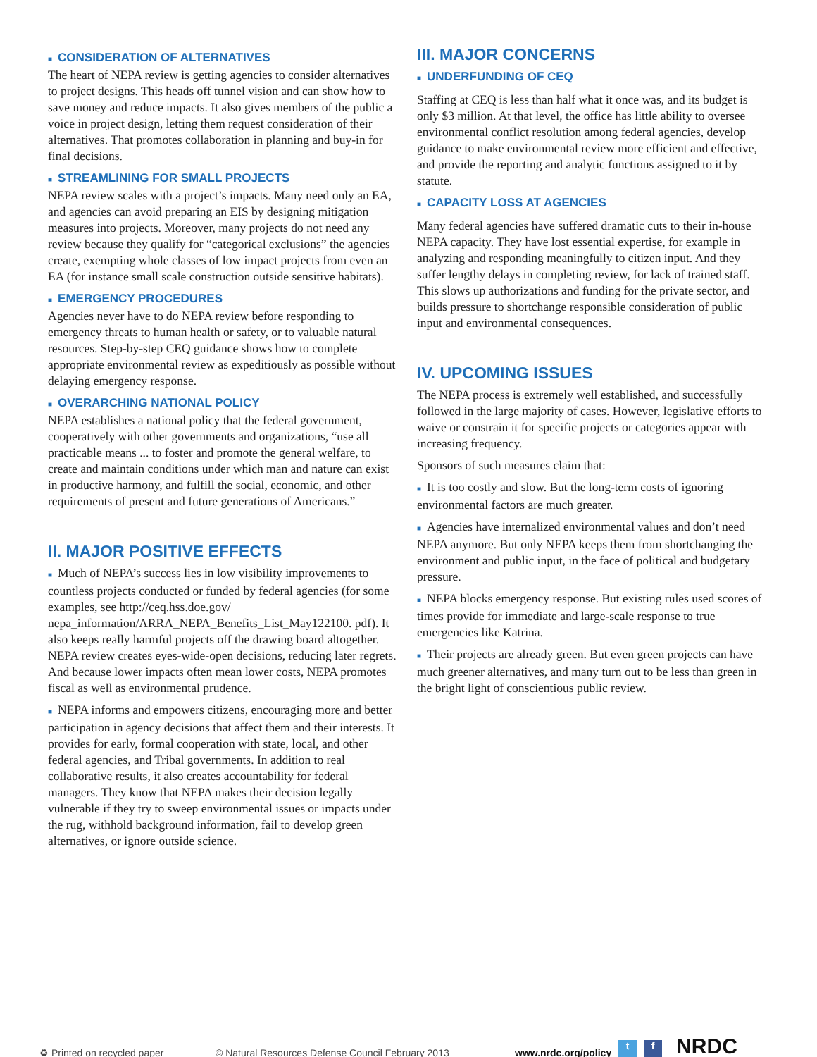■ CONSIDERATION OF ALTERNATIVES
The heart of NEPA review is getting agencies to consider alternatives to project designs. This heads off tunnel vision and can show how to save money and reduce impacts. It also gives members of the public a voice in project design, letting them request consideration of their alternatives. That promotes collaboration in planning and buy-in for final decisions.
■ STREAMLINING FOR SMALL PROJECTS
NEPA review scales with a project’s impacts. Many need only an EA, and agencies can avoid preparing an EIS by designing mitigation measures into projects. Moreover, many projects do not need any review because they qualify for “categorical exclusions” the agencies create, exempting whole classes of low impact projects from even an EA (for instance small scale construction outside sensitive habitats).
■ EMERGENCY PROCEDURES
Agencies never have to do NEPA review before responding to emergency threats to human health or safety, or to valuable natural resources. Step-by-step CEQ guidance shows how to complete appropriate environmental review as expeditiously as possible without delaying emergency response.
■ OVERARCHING NATIONAL POLICY
NEPA establishes a national policy that the federal government, cooperatively with other governments and organizations, “use all practicable means ... to foster and promote the general welfare, to create and maintain conditions under which man and nature can exist in productive harmony, and fulfill the social, economic, and other requirements of present and future generations of Americans.”
II. MAJOR POSITIVE EFFECTS
■ Much of NEPA’s success lies in low visibility improvements to countless projects conducted or funded by federal agencies (for some examples, see http://ceq.hss.doe.gov/ nepa_information/ARRA_NEPA_Benefits_List_May122100. pdf). It also keeps really harmful projects off the drawing board altogether. NEPA review creates eyes-wide-open decisions, reducing later regrets. And because lower impacts often mean lower costs, NEPA promotes fiscal as well as environmental prudence.
■ NEPA informs and empowers citizens, encouraging more and better participation in agency decisions that affect them and their interests. It provides for early, formal cooperation with state, local, and other federal agencies, and Tribal governments. In addition to real collaborative results, it also creates accountability for federal managers. They know that NEPA makes their decision legally vulnerable if they try to sweep environmental issues or impacts under the rug, withhold background information, fail to develop green alternatives, or ignore outside science.
III. MAJOR CONCERNS
■ UNDERFUNDING OF CEQ
Staffing at CEQ is less than half what it once was, and its budget is only $3 million. At that level, the office has little ability to oversee environmental conflict resolution among federal agencies, develop guidance to make environmental review more efficient and effective, and provide the reporting and analytic functions assigned to it by statute.
■ CAPACITY LOSS AT AGENCIES
Many federal agencies have suffered dramatic cuts to their in-house NEPA capacity. They have lost essential expertise, for example in analyzing and responding meaningfully to citizen input. And they suffer lengthy delays in completing review, for lack of trained staff. This slows up authorizations and funding for the private sector, and builds pressure to shortchange responsible consideration of public input and environmental consequences.
IV. UPCOMING ISSUES
The NEPA process is extremely well established, and successfully followed in the large majority of cases. However, legislative efforts to waive or constrain it for specific projects or categories appear with increasing frequency.
Sponsors of such measures claim that:
■ It is too costly and slow. But the long-term costs of ignoring environmental factors are much greater.
■ Agencies have internalized environmental values and don’t need NEPA anymore. But only NEPA keeps them from shortchanging the environment and public input, in the face of political and budgetary pressure.
■ NEPA blocks emergency response. But existing rules used scores of times provide for immediate and large-scale response to true emergencies like Katrina.
■ Their projects are already green. But even green projects can have much greener alternatives, and many turn out to be less than green in the bright light of conscientious public review.
♻ Printed on recycled paper © Natural Resources Defense Council February 2013 www.nrdc.org/policy t f NRDC